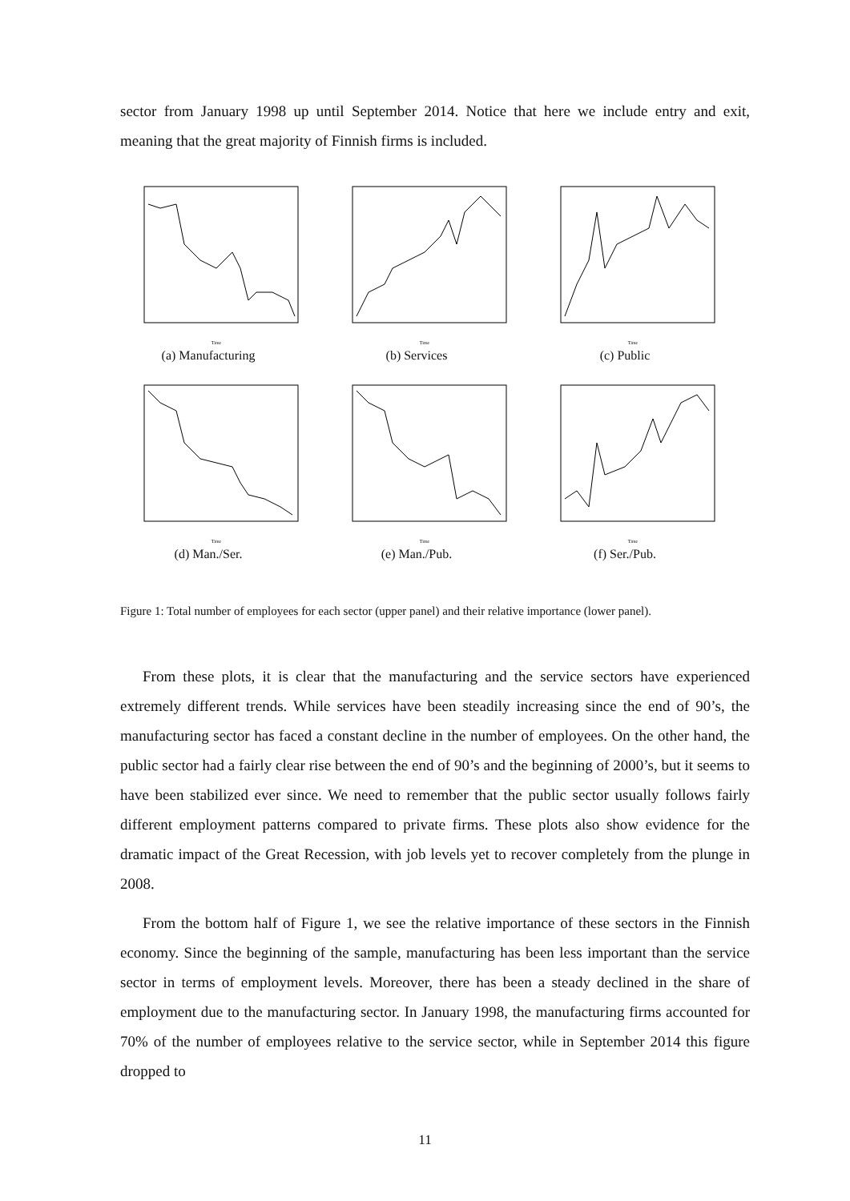sector from January 1998 up until September 2014. Notice that here we include entry and exit, meaning that the great majority of Finnish firms is included.
Time
(a) Manufacturing
Time
(b) Services
Time
(c) Public
Time
(d) Man./Ser.
Time
(e) Man./Pub.
Time
(f) Ser./Pub.
Figure 1: Total number of employees for each sector (upper panel) and their relative importance (lower panel).
From these plots, it is clear that the manufacturing and the service sectors have experienced extremely different trends. While services have been steadily increasing since the end of 90’s, the manufacturing sector has faced a constant decline in the number of employees. On the other hand, the public sector had a fairly clear rise between the end of 90’s and the beginning of 2000’s, but it seems to have been stabilized ever since. We need to remember that the public sector usually follows fairly different employment patterns compared to private firms. These plots also show evidence for the dramatic impact of the Great Recession, with job levels yet to recover completely from the plunge in 2008.
From the bottom half of Figure 1, we see the relative importance of these sectors in the Finnish economy. Since the beginning of the sample, manufacturing has been less important than the service sector in terms of employment levels. Moreover, there has been a steady declined in the share of employment due to the manufacturing sector. In January 1998, the manufacturing firms accounted for 70% of the number of employees relative to the service sector, while in September 2014 this figure dropped to
11